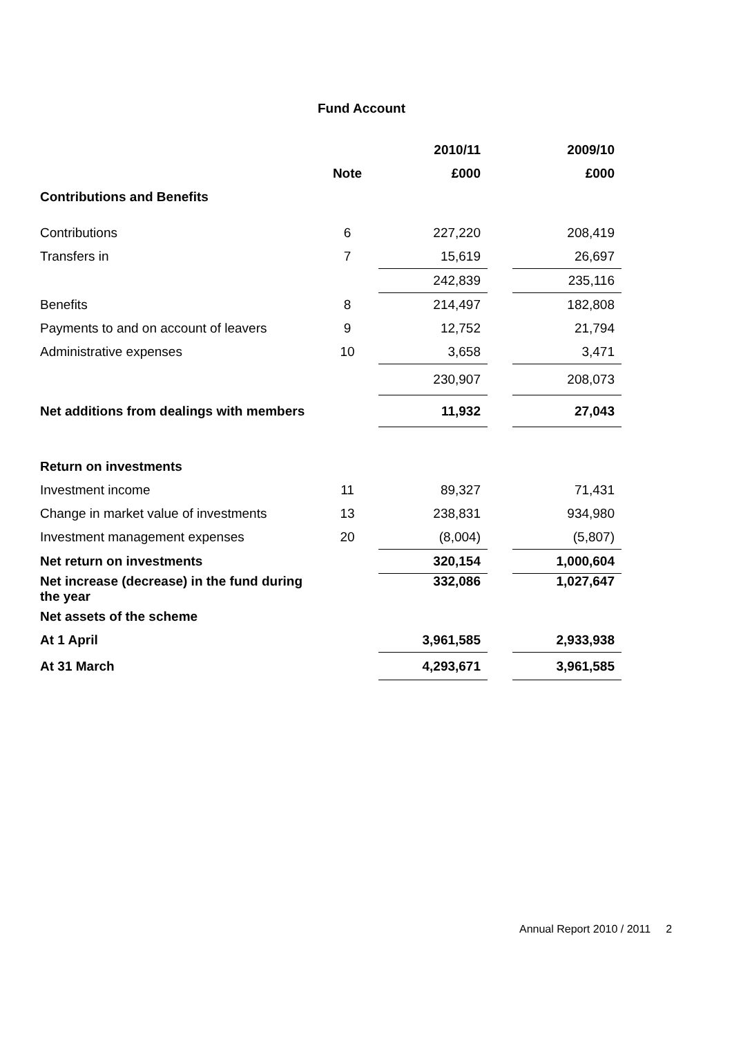Fund Account
| | | 2010/11 | | 2009/10 |
| --- | --- | --- | --- | --- |
| | Note | £000 | | £000 |
| Contributions and Benefits | | | | |
| Contributions | 6 | 227,220 | | 208,419 |
| Transfers in | 7 | 15,619 | | 26,697 |
| | | 242,839 | | 235,116 |
| Benefits | 8 | 214,497 | | 182,808 |
| Payments to and on account of leavers | 9 | 12,752 | | 21,794 |
| Administrative expenses | 10 | 3,658 | | 3,471 |
| | | 230,907 | | 208,073 |
| Net additions from dealings with members | | 11,932 | | 27,043 |
| Return on investments | | | | |
| Investment income | 11 | 89,327 | | 71,431 |
| Change in market value of investments | 13 | 238,831 | | 934,980 |
| Investment management expenses | 20 | (8,004) | | (5,807) |
| Net return on investments | | 320,154 | | 1,000,604 |
| Net increase (decrease) in the fund during the year | | 332,086 | | 1,027,647 |
| Net assets of the scheme | | | | |
| At 1 April | | 3,961,585 | | 2,933,938 |
| At 31 March | | 4,293,671 | | 3,961,585 |
Annual Report 2010 / 2011 2